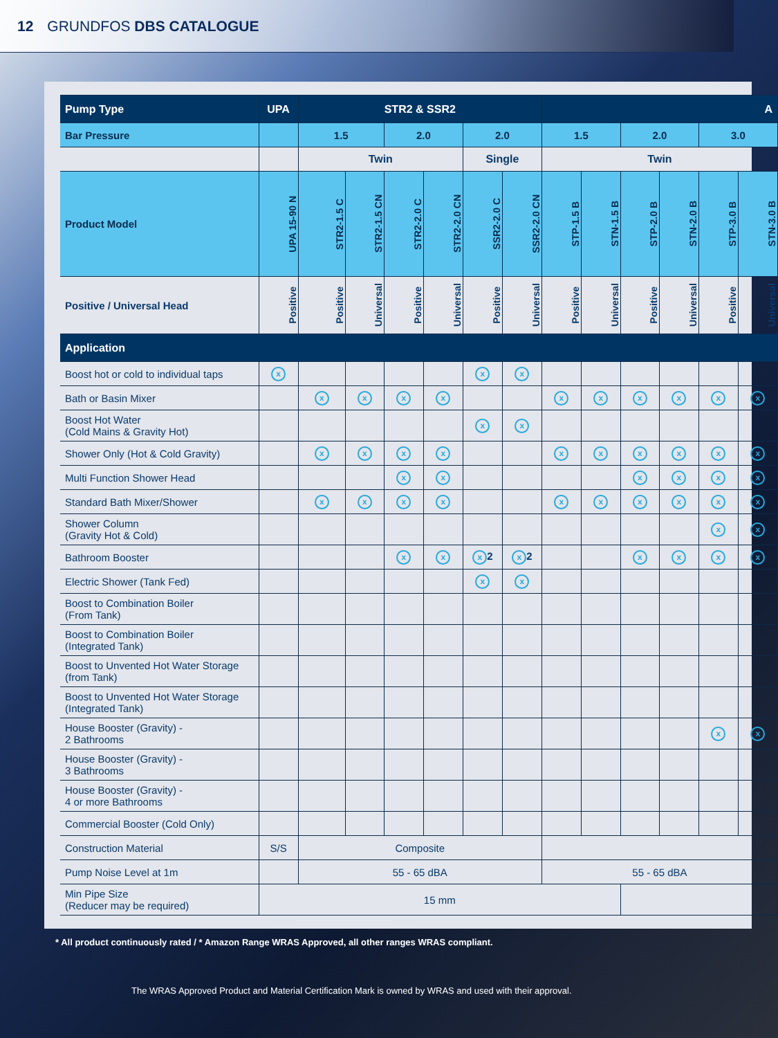12 GRUNDFOS DBS CATALOGUE
| Pump Type | UPA | STR2 & SSR2 | | | | | | A | | | | | |
| --- | --- | --- | --- | --- | --- | --- | --- | --- | --- | --- | --- | --- | --- |
| Bar Pressure | | 1.5 | | 2.0 | | 2.0 | | 1.5 | | 2.0 | | 3.0 | |
| | | Twin | | | | Single | | Twin | | | | | |
| Product Model | UPA 15-90 N | STR2-1.5 C | STR2-1.5 CN | STR2-2.0 C | STR2-2.0 CN | SSR2-2.0 C | SSR2-2.0 CN | STP-1.5 B | STN-1.5 B | STP-2.0 B | STN-2.0 B | STP-3.0 B | STN-3.0 B |
| Positive / Universal Head | Positive | Positive | Universal | Positive | Universal | Positive | Universal | Positive | Universal | Positive | Universal | Positive | Universal |
| Application | | | | | | | | | | | | | |
| Boost hot or cold to individual taps | x | | | | | x | x | | | | | | |
| Bath or Basin Mixer | | x | x | x | x | | | x | x | x | x | x | x |
| Boost Hot Water (Cold Mains & Gravity Hot) | | | | | | x | x | | | | | | |
| Shower Only (Hot & Cold Gravity) | | x | x | x | x | | | x | x | x | x | x | x |
| Multi Function Shower Head | | | | x | x | | | | | x | x | x | x |
| Standard Bath Mixer/Shower | | x | x | x | x | | | x | x | x | x | x | x |
| Shower Column (Gravity Hot & Cold) | | | | | | | | | | | | x | x |
| Bathroom Booster | | | | x | x | x 2 | x 2 | | | x | x | x | x |
| Electric Shower (Tank Fed) | | | | | | x | x | | | | | | |
| Boost to Combination Boiler (From Tank) | | | | | | | | | | | | | |
| Boost to Combination Boiler (Integrated Tank) | | | | | | | | | | | | | |
| Boost to Unvented Hot Water Storage (from Tank) | | | | | | | | | | | | | |
| Boost to Unvented Hot Water Storage (Integrated Tank) | | | | | | | | | | | | | |
| House Booster (Gravity) - 2 Bathrooms | | | | | | | | | | | | x | x |
| House Booster (Gravity) - 3 Bathrooms | | | | | | | | | | | | | |
| House Booster (Gravity) - 4 or more Bathrooms | | | | | | | | | | | | | |
| Commercial Booster (Cold Only) | | | | | | | | | | | | | |
| Construction Material | S/S | Composite | | | | | | | | | | | |
| Pump Noise Level at 1m | | 55 - 65 dBA | | | | | | 55 - 65 dBA | | | | | |
| Min Pipe Size (Reducer may be required) | 15 mm | | | | | | | | | | | | |
* All product continuously rated / * Amazon Range WRAS Approved, all other ranges WRAS compliant.
The WRAS Approved Product and Material Certification Mark is owned by WRAS and used with their approval.